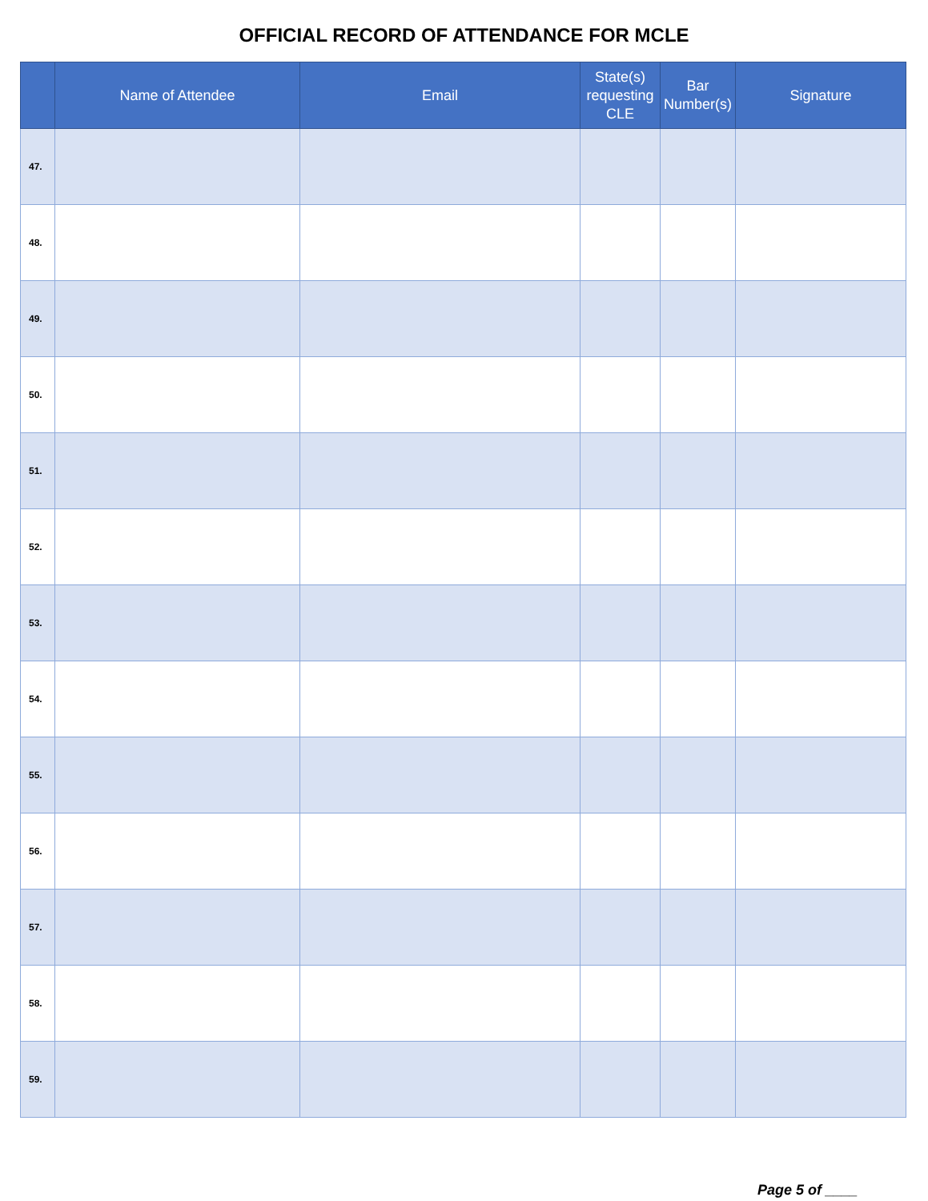OFFICIAL RECORD OF ATTENDANCE FOR MCLE
| | Name of Attendee | Email | State(s) requesting CLE | Bar Number(s) | Signature |
| --- | --- | --- | --- | --- | --- |
| 47. | | | | | |
| 48. | | | | | |
| 49. | | | | | |
| 50. | | | | | |
| 51. | | | | | |
| 52. | | | | | |
| 53. | | | | | |
| 54. | | | | | |
| 55. | | | | | |
| 56. | | | | | |
| 57. | | | | | |
| 58. | | | | | |
| 59. | | | | | |
Page 5 of ____